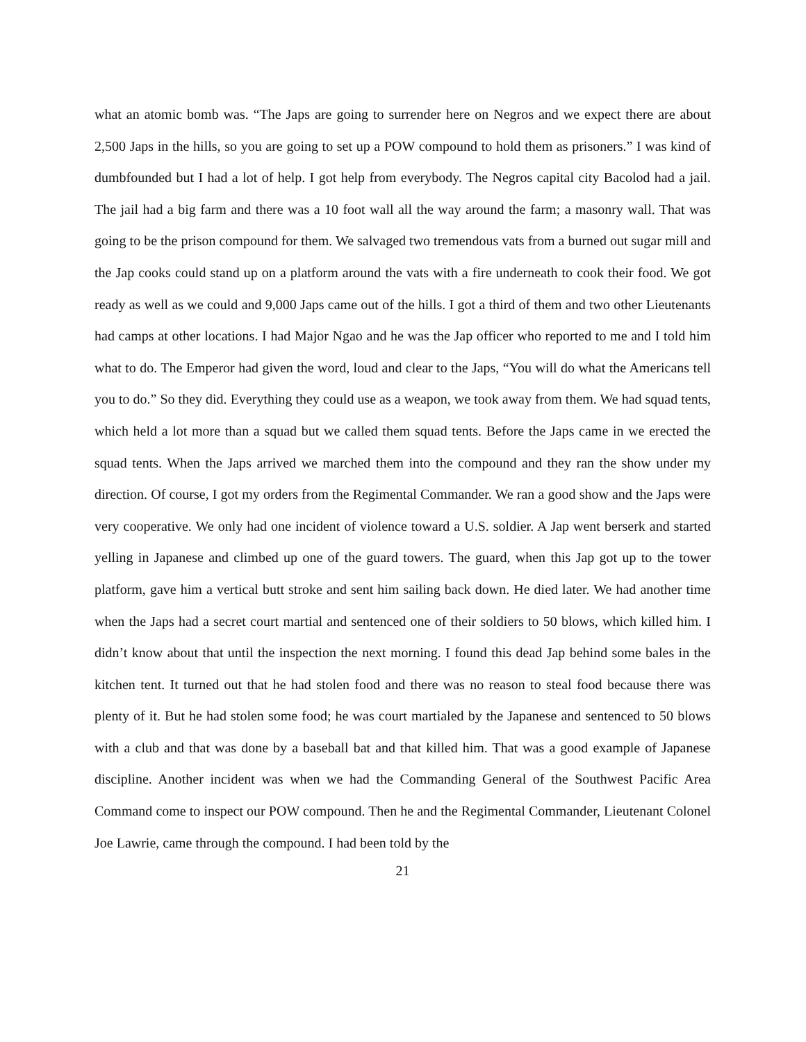what an atomic bomb was. “The Japs are going to surrender here on Negros and we expect there are about 2,500 Japs in the hills, so you are going to set up a POW compound to hold them as prisoners.” I was kind of dumbfounded but I had a lot of help. I got help from everybody. The Negros capital city Bacolod had a jail. The jail had a big farm and there was a 10 foot wall all the way around the farm; a masonry wall. That was going to be the prison compound for them. We salvaged two tremendous vats from a burned out sugar mill and the Jap cooks could stand up on a platform around the vats with a fire underneath to cook their food. We got ready as well as we could and 9,000 Japs came out of the hills. I got a third of them and two other Lieutenants had camps at other locations. I had Major Ngao and he was the Jap officer who reported to me and I told him what to do. The Emperor had given the word, loud and clear to the Japs, “You will do what the Americans tell you to do.” So they did. Everything they could use as a weapon, we took away from them. We had squad tents, which held a lot more than a squad but we called them squad tents. Before the Japs came in we erected the squad tents. When the Japs arrived we marched them into the compound and they ran the show under my direction. Of course, I got my orders from the Regimental Commander. We ran a good show and the Japs were very cooperative. We only had one incident of violence toward a U.S. soldier. A Jap went berserk and started yelling in Japanese and climbed up one of the guard towers. The guard, when this Jap got up to the tower platform, gave him a vertical butt stroke and sent him sailing back down. He died later. We had another time when the Japs had a secret court martial and sentenced one of their soldiers to 50 blows, which killed him. I didn’t know about that until the inspection the next morning. I found this dead Jap behind some bales in the kitchen tent. It turned out that he had stolen food and there was no reason to steal food because there was plenty of it. But he had stolen some food; he was court martialed by the Japanese and sentenced to 50 blows with a club and that was done by a baseball bat and that killed him. That was a good example of Japanese discipline. Another incident was when we had the Commanding General of the Southwest Pacific Area Command come to inspect our POW compound. Then he and the Regimental Commander, Lieutenant Colonel Joe Lawrie, came through the compound. I had been told by the
21